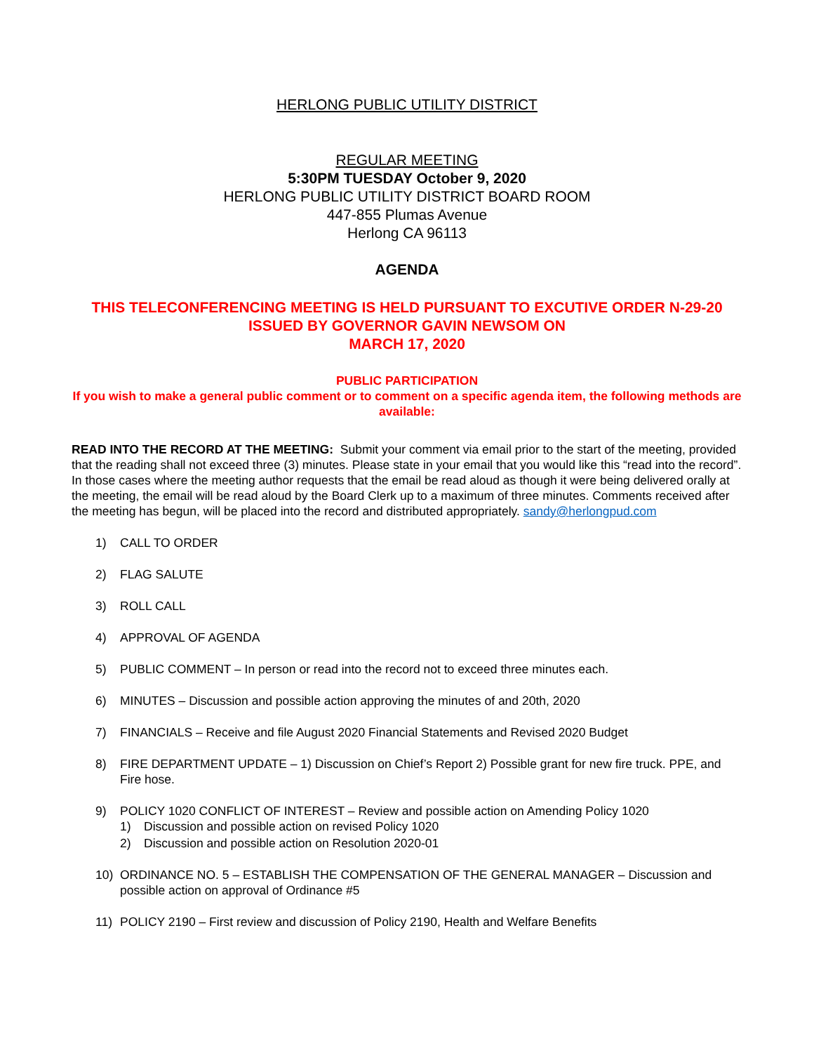HERLONG PUBLIC UTILITY DISTRICT
REGULAR MEETING
5:30PM TUESDAY October 9, 2020
HERLONG PUBLIC UTILITY DISTRICT BOARD ROOM
447-855 Plumas Avenue
Herlong CA 96113
AGENDA
THIS TELECONFERENCING MEETING IS HELD PURSUANT TO EXCUTIVE ORDER N-29-20
ISSUED BY GOVERNOR GAVIN NEWSOM ON
MARCH 17, 2020
PUBLIC PARTICIPATION
If you wish to make a general public comment or to comment on a specific agenda item, the following methods are available:
READ INTO THE RECORD AT THE MEETING: Submit your comment via email prior to the start of the meeting, provided that the reading shall not exceed three (3) minutes. Please state in your email that you would like this “read into the record”. In those cases where the meeting author requests that the email be read aloud as though it were being delivered orally at the meeting, the email will be read aloud by the Board Clerk up to a maximum of three minutes. Comments received after the meeting has begun, will be placed into the record and distributed appropriately. sandy@herlongpud.com
1) CALL TO ORDER
2) FLAG SALUTE
3) ROLL CALL
4) APPROVAL OF AGENDA
5) PUBLIC COMMENT – In person or read into the record not to exceed three minutes each.
6) MINUTES – Discussion and possible action approving the minutes of and 20th, 2020
7) FINANCIALS – Receive and file August 2020 Financial Statements and Revised 2020 Budget
8) FIRE DEPARTMENT UPDATE – 1) Discussion on Chief’s Report 2) Possible grant for new fire truck. PPE, and Fire hose.
9) POLICY 1020 CONFLICT OF INTEREST – Review and possible action on Amending Policy 1020
1) Discussion and possible action on revised Policy 1020
2) Discussion and possible action on Resolution 2020-01
10) ORDINANCE NO. 5 – ESTABLISH THE COMPENSATION OF THE GENERAL MANAGER – Discussion and possible action on approval of Ordinance #5
11) POLICY 2190 – First review and discussion of Policy 2190, Health and Welfare Benefits